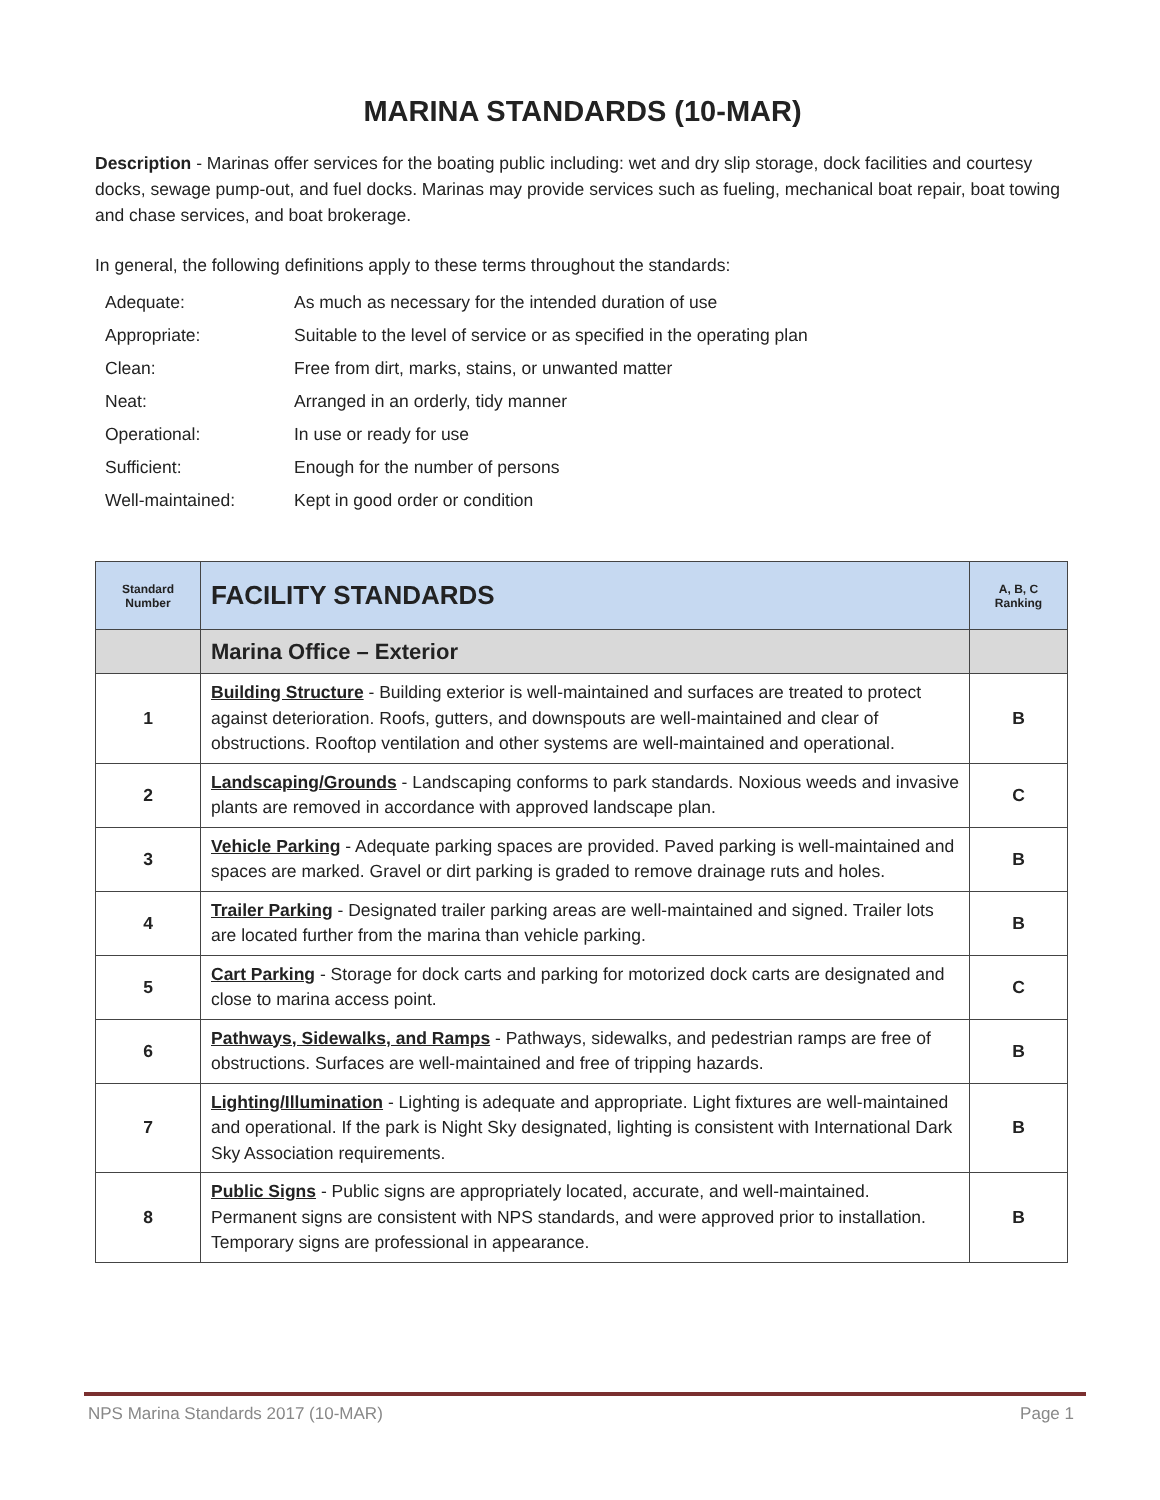MARINA STANDARDS (10-MAR)
Description - Marinas offer services for the boating public including: wet and dry slip storage, dock facilities and courtesy docks, sewage pump-out, and fuel docks. Marinas may provide services such as fueling, mechanical boat repair, boat towing and chase services, and boat brokerage.
In general, the following definitions apply to these terms throughout the standards:
Adequate: As much as necessary for the intended duration of use
Appropriate: Suitable to the level of service or as specified in the operating plan
Clean: Free from dirt, marks, stains, or unwanted matter
Neat: Arranged in an orderly, tidy manner
Operational: In use or ready for use
Sufficient: Enough for the number of persons
Well-maintained: Kept in good order or condition
| Standard Number | FACILITY STANDARDS | A, B, C Ranking |
| --- | --- | --- |
| | Marina Office – Exterior | |
| 1 | Building Structure - Building exterior is well-maintained and surfaces are treated to protect against deterioration. Roofs, gutters, and downspouts are well-maintained and clear of obstructions. Rooftop ventilation and other systems are well-maintained and operational. | B |
| 2 | Landscaping/Grounds - Landscaping conforms to park standards. Noxious weeds and invasive plants are removed in accordance with approved landscape plan. | C |
| 3 | Vehicle Parking - Adequate parking spaces are provided. Paved parking is well-maintained and spaces are marked. Gravel or dirt parking is graded to remove drainage ruts and holes. | B |
| 4 | Trailer Parking - Designated trailer parking areas are well-maintained and signed. Trailer lots are located further from the marina than vehicle parking. | B |
| 5 | Cart Parking - Storage for dock carts and parking for motorized dock carts are designated and close to marina access point. | C |
| 6 | Pathways, Sidewalks, and Ramps - Pathways, sidewalks, and pedestrian ramps are free of obstructions. Surfaces are well-maintained and free of tripping hazards. | B |
| 7 | Lighting/Illumination - Lighting is adequate and appropriate. Light fixtures are well-maintained and operational. If the park is Night Sky designated, lighting is consistent with International Dark Sky Association requirements. | B |
| 8 | Public Signs - Public signs are appropriately located, accurate, and well-maintained. Permanent signs are consistent with NPS standards, and were approved prior to installation. Temporary signs are professional in appearance. | B |
NPS Marina Standards 2017 (10-MAR) Page 1